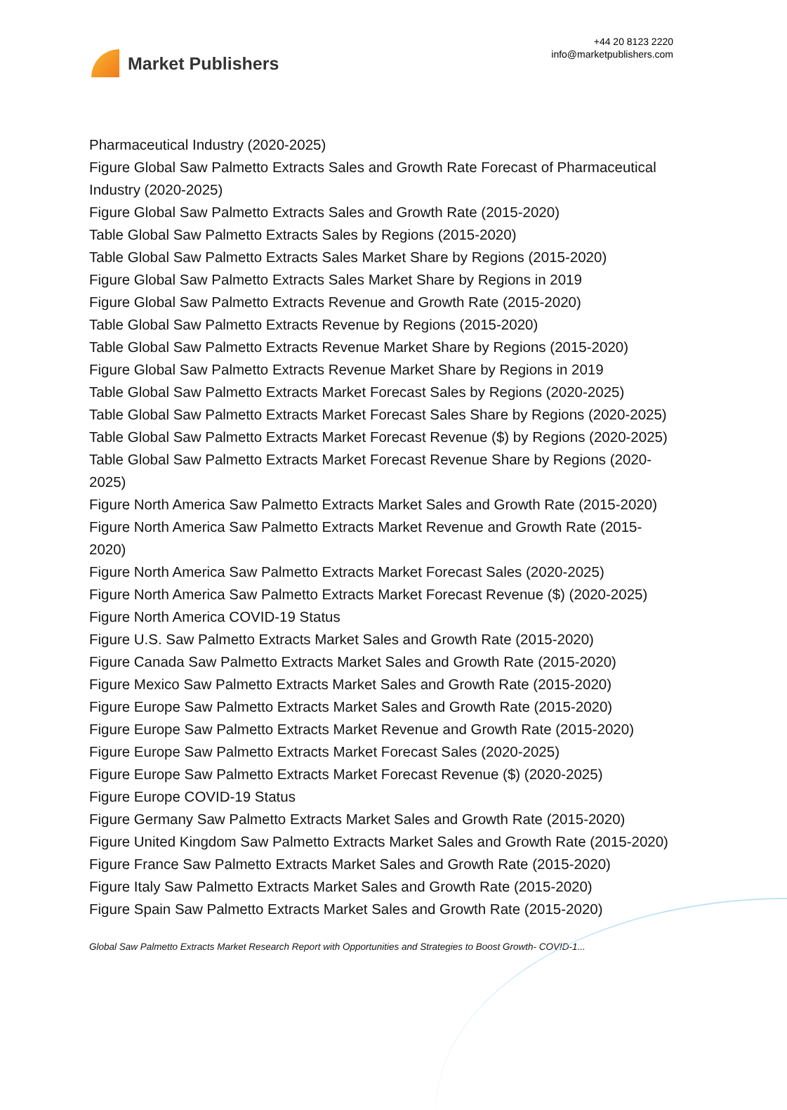Market Publishers
+44 20 8123 2220
info@marketpublishers.com
Pharmaceutical Industry (2020-2025)
Figure Global Saw Palmetto Extracts Sales and Growth Rate Forecast of Pharmaceutical Industry (2020-2025)
Figure Global Saw Palmetto Extracts Sales and Growth Rate (2015-2020)
Table Global Saw Palmetto Extracts Sales by Regions (2015-2020)
Table Global Saw Palmetto Extracts Sales Market Share by Regions (2015-2020)
Figure Global Saw Palmetto Extracts Sales Market Share by Regions in 2019
Figure Global Saw Palmetto Extracts Revenue and Growth Rate (2015-2020)
Table Global Saw Palmetto Extracts Revenue by Regions (2015-2020)
Table Global Saw Palmetto Extracts Revenue Market Share by Regions (2015-2020)
Figure Global Saw Palmetto Extracts Revenue Market Share by Regions in 2019
Table Global Saw Palmetto Extracts Market Forecast Sales by Regions (2020-2025)
Table Global Saw Palmetto Extracts Market Forecast Sales Share by Regions (2020-2025)
Table Global Saw Palmetto Extracts Market Forecast Revenue ($) by Regions (2020-2025)
Table Global Saw Palmetto Extracts Market Forecast Revenue Share by Regions (2020-2025)
Figure North America Saw Palmetto Extracts Market Sales and Growth Rate (2015-2020)
Figure North America Saw Palmetto Extracts Market Revenue and Growth Rate (2015-2020)
Figure North America Saw Palmetto Extracts Market Forecast Sales (2020-2025)
Figure North America Saw Palmetto Extracts Market Forecast Revenue ($) (2020-2025)
Figure North America COVID-19 Status
Figure U.S. Saw Palmetto Extracts Market Sales and Growth Rate (2015-2020)
Figure Canada Saw Palmetto Extracts Market Sales and Growth Rate (2015-2020)
Figure Mexico Saw Palmetto Extracts Market Sales and Growth Rate (2015-2020)
Figure Europe Saw Palmetto Extracts Market Sales and Growth Rate (2015-2020)
Figure Europe Saw Palmetto Extracts Market Revenue and Growth Rate (2015-2020)
Figure Europe Saw Palmetto Extracts Market Forecast Sales (2020-2025)
Figure Europe Saw Palmetto Extracts Market Forecast Revenue ($) (2020-2025)
Figure Europe COVID-19 Status
Figure Germany Saw Palmetto Extracts Market Sales and Growth Rate (2015-2020)
Figure United Kingdom Saw Palmetto Extracts Market Sales and Growth Rate (2015-2020)
Figure France Saw Palmetto Extracts Market Sales and Growth Rate (2015-2020)
Figure Italy Saw Palmetto Extracts Market Sales and Growth Rate (2015-2020)
Figure Spain Saw Palmetto Extracts Market Sales and Growth Rate (2015-2020)
Global Saw Palmetto Extracts Market Research Report with Opportunities and Strategies to Boost Growth- COVID-1...